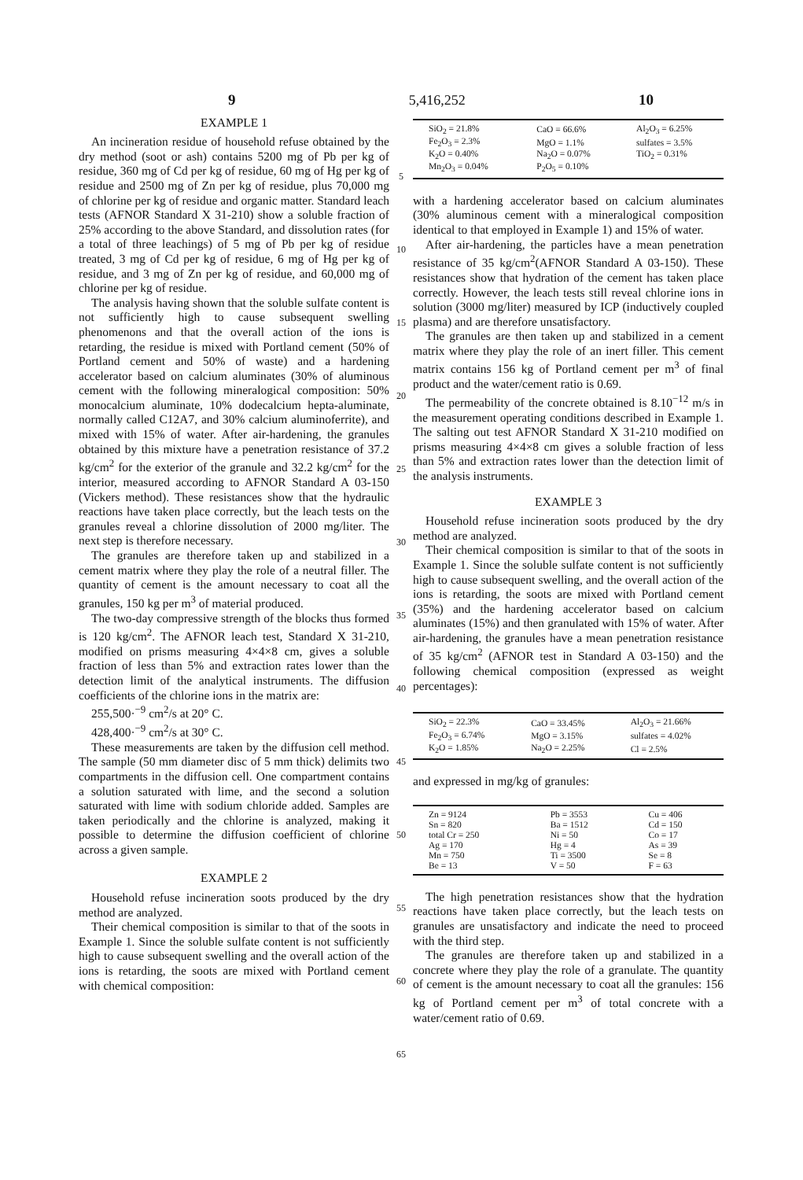9 5,416,252 10
EXAMPLE 1
An incineration residue of household refuse obtained by the dry method (soot or ash) contains 5200 mg of Pb per kg of residue, 360 mg of Cd per kg of residue, 60 mg of Hg per kg of residue and 2500 mg of Zn per kg of residue, plus 70,000 mg of chlorine per kg of residue and organic matter. Standard leach tests (AFNOR Standard X 31-210) show a soluble fraction of 25% according to the above Standard, and dissolution rates (for a total of three leachings) of 5 mg of Pb per kg of residue treated, 3 mg of Cd per kg of residue, 6 mg of Hg per kg of residue, and 3 mg of Zn per kg of residue, and 60,000 mg of chlorine per kg of residue.
The analysis having shown that the soluble sulfate content is not sufficiently high to cause subsequent swelling phenomenons and that the overall action of the ions is retarding, the residue is mixed with Portland cement (50% of Portland cement and 50% of waste) and a hardening accelerator based on calcium aluminates (30% of aluminous cement with the following mineralogical composition: 50% monocalcium aluminate, 10% dodecalcium hepta-aluminate, normally called C12A7, and 30% calcium aluminoferrite), and mixed with 15% of water. After air-hardening, the granules obtained by this mixture have a penetration resistance of 37.2 kg/cm<sup>2</sup> for the exterior of the granule and 32.2 kg/cm<sup>2</sup> for the interior, measured according to AFNOR Standard A 03-150 (Vickers method). These resistances show that the hydraulic reactions have taken place correctly, but the leach tests on the granules reveal a chlorine dissolution of 2000 mg/liter. The next step is therefore necessary.
The granules are therefore taken up and stabilized in a cement matrix where they play the role of a neutral filler. The quantity of cement is the amount necessary to coat all the granules, 150 kg per m<sup>3</sup> of material produced.
The two-day compressive strength of the blocks thus formed is 120 kg/cm<sup>2</sup>. The AFNOR leach test, Standard X 31-210, modified on prisms measuring 4×4×8 cm, gives a soluble fraction of less than 5% and extraction rates lower than the detection limit of the analytical instruments. The diffusion coefficients of the chlorine ions in the matrix are:
255,500·<sup>−9</sup> cm<sup>2</sup>/s at 20° C.
428,400·<sup>−9</sup> cm<sup>2</sup>/s at 30° C.
These measurements are taken by the diffusion cell method. The sample (50 mm diameter disc of 5 mm thick) delimits two compartments in the diffusion cell. One compartment contains a solution saturated with lime, and the second a solution saturated with lime with sodium chloride added. Samples are taken periodically and the chlorine is analyzed, making it possible to determine the diffusion coefficient of chlorine across a given sample.
EXAMPLE 2
Household refuse incineration soots produced by the dry method are analyzed.
Their chemical composition is similar to that of the soots in Example 1. Since the soluble sulfate content is not sufficiently high to cause subsequent swelling and the overall action of the ions is retarding, the soots are mixed with Portland cement with chemical composition:
5
10
15
20
25
30
35
40
45
50
55
60
65
| SiO<sub>2</sub> = 21.8% | CaO = 66.6% | Al<sub>2</sub>O<sub>3</sub> = 6.25% |
| Fe<sub>2</sub>O<sub>3</sub> = 2.3% | MgO = 1.1% | sulfates = 3.5% |
| K<sub>2</sub>O = 0.40% | Na<sub>2</sub>O = 0.07% | TiO<sub>2</sub> = 0.31% |
| Mn<sub>2</sub>O<sub>3</sub> = 0.04% | P<sub>2</sub>O<sub>5</sub> = 0.10% | |
with a hardening accelerator based on calcium aluminates (30% aluminous cement with a mineralogical composition identical to that employed in Example 1) and 15% of water.
After air-hardening, the particles have a mean penetration resistance of 35 kg/cm<sup>2</sup>(AFNOR Standard A 03-150). These resistances show that hydration of the cement has taken place correctly. However, the leach tests still reveal chlorine ions in solution (3000 mg/liter) measured by ICP (inductively coupled plasma) and are therefore unsatisfactory.
The granules are then taken up and stabilized in a cement matrix where they play the role of an inert filler. This cement matrix contains 156 kg of Portland cement per m<sup>3</sup> of final product and the water/cement ratio is 0.69.
The permeability of the concrete obtained is 8.10<sup>−12</sup> m/s in the measurement operating conditions described in Example 1. The salting out test AFNOR Standard X 31-210 modified on prisms measuring 4×4×8 cm gives a soluble fraction of less than 5% and extraction rates lower than the detection limit of the analysis instruments.
EXAMPLE 3
Household refuse incineration soots produced by the dry method are analyzed.
Their chemical composition is similar to that of the soots in Example 1. Since the soluble sulfate content is not sufficiently high to cause subsequent swelling, and the overall action of the ions is retarding, the soots are mixed with Portland cement (35%) and the hardening accelerator based on calcium aluminates (15%) and then granulated with 15% of water. After air-hardening, the granules have a mean penetration resistance of 35 kg/cm<sup>2</sup> (AFNOR test in Standard A 03-150) and the following chemical composition (expressed as weight percentages):
| SiO<sub>2</sub> = 22.3% | CaO = 33.45% | Al<sub>2</sub>O<sub>3</sub> = 21.66% |
| Fe<sub>2</sub>O<sub>3</sub> = 6.74% | MgO = 3.15% | sulfates = 4.02% |
| K<sub>2</sub>O = 1.85% | Na<sub>2</sub>O = 2.25% | Cl = 2.5% |
and expressed in mg/kg of granules:
| Zn = 9124 | Pb = 3553 | Cu = 406 |
| Sn = 820 | Ba = 1512 | Cd = 150 |
| total Cr = 250 | Ni = 50 | Co = 17 |
| Ag = 170 | Hg = 4 | As = 39 |
| Mn = 750 | Ti = 3500 | Se = 8 |
| Be = 13 | V = 50 | F = 63 |
The high penetration resistances show that the hydration reactions have taken place correctly, but the leach tests on granules are unsatisfactory and indicate the need to proceed with the third step.
The granules are therefore taken up and stabilized in a concrete where they play the role of a granulate. The quantity of cement is the amount necessary to coat all the granules: 156 kg of Portland cement per m<sup>3</sup> of total concrete with a water/cement ratio of 0.69.